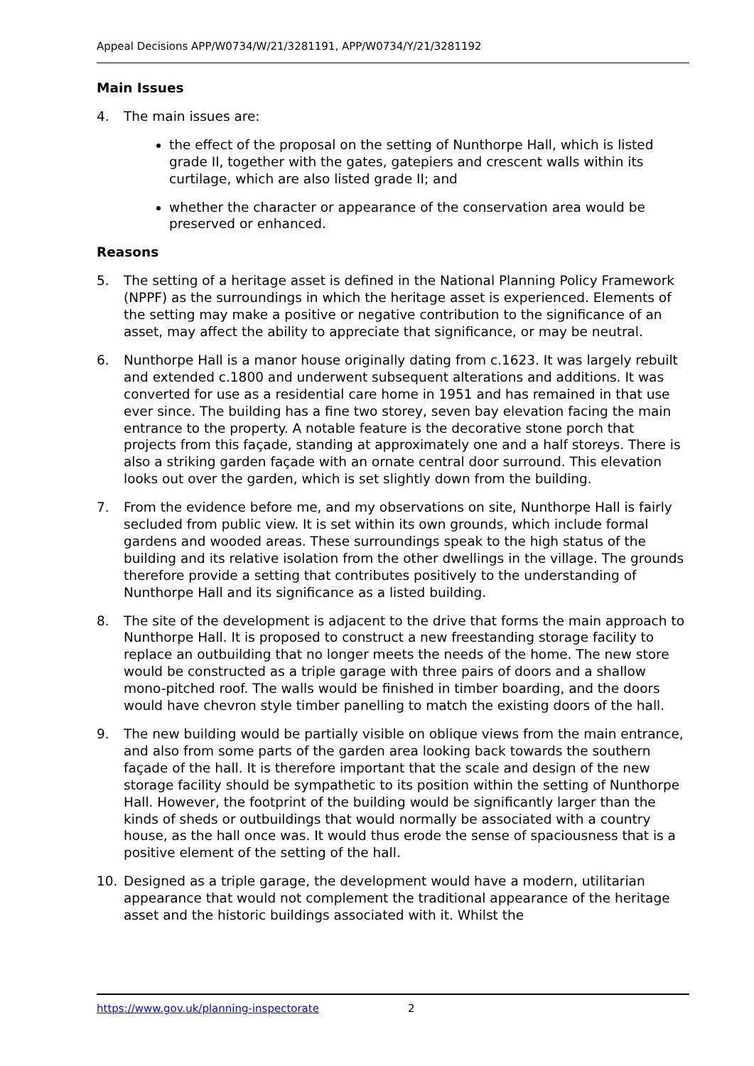Appeal Decisions APP/W0734/W/21/3281191, APP/W0734/Y/21/3281192
Main Issues
4. The main issues are:
the effect of the proposal on the setting of Nunthorpe Hall, which is listed grade II, together with the gates, gatepiers and crescent walls within its curtilage, which are also listed grade II; and
whether the character or appearance of the conservation area would be preserved or enhanced.
Reasons
5. The setting of a heritage asset is defined in the National Planning Policy Framework (NPPF) as the surroundings in which the heritage asset is experienced. Elements of the setting may make a positive or negative contribution to the significance of an asset, may affect the ability to appreciate that significance, or may be neutral.
6. Nunthorpe Hall is a manor house originally dating from c.1623. It was largely rebuilt and extended c.1800 and underwent subsequent alterations and additions. It was converted for use as a residential care home in 1951 and has remained in that use ever since. The building has a fine two storey, seven bay elevation facing the main entrance to the property. A notable feature is the decorative stone porch that projects from this façade, standing at approximately one and a half storeys. There is also a striking garden façade with an ornate central door surround. This elevation looks out over the garden, which is set slightly down from the building.
7. From the evidence before me, and my observations on site, Nunthorpe Hall is fairly secluded from public view. It is set within its own grounds, which include formal gardens and wooded areas. These surroundings speak to the high status of the building and its relative isolation from the other dwellings in the village. The grounds therefore provide a setting that contributes positively to the understanding of Nunthorpe Hall and its significance as a listed building.
8. The site of the development is adjacent to the drive that forms the main approach to Nunthorpe Hall. It is proposed to construct a new freestanding storage facility to replace an outbuilding that no longer meets the needs of the home. The new store would be constructed as a triple garage with three pairs of doors and a shallow mono-pitched roof. The walls would be finished in timber boarding, and the doors would have chevron style timber panelling to match the existing doors of the hall.
9. The new building would be partially visible on oblique views from the main entrance, and also from some parts of the garden area looking back towards the southern façade of the hall. It is therefore important that the scale and design of the new storage facility should be sympathetic to its position within the setting of Nunthorpe Hall. However, the footprint of the building would be significantly larger than the kinds of sheds or outbuildings that would normally be associated with a country house, as the hall once was. It would thus erode the sense of spaciousness that is a positive element of the setting of the hall.
10. Designed as a triple garage, the development would have a modern, utilitarian appearance that would not complement the traditional appearance of the heritage asset and the historic buildings associated with it. Whilst the
https://www.gov.uk/planning-inspectorate 2